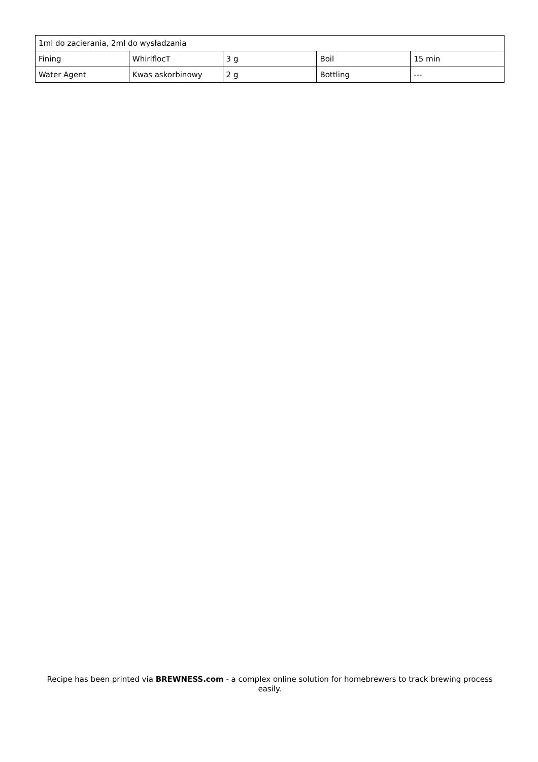| 1ml do zacierania, 2ml do wysładzania | | | | |
| Fining | WhirlflocT | 3 g | Boil | 15 min |
| Water Agent | Kwas askorbinowy | 2 g | Bottling | --- |
Recipe has been printed via BREWNESS.com - a complex online solution for homebrewers to track brewing process easily.